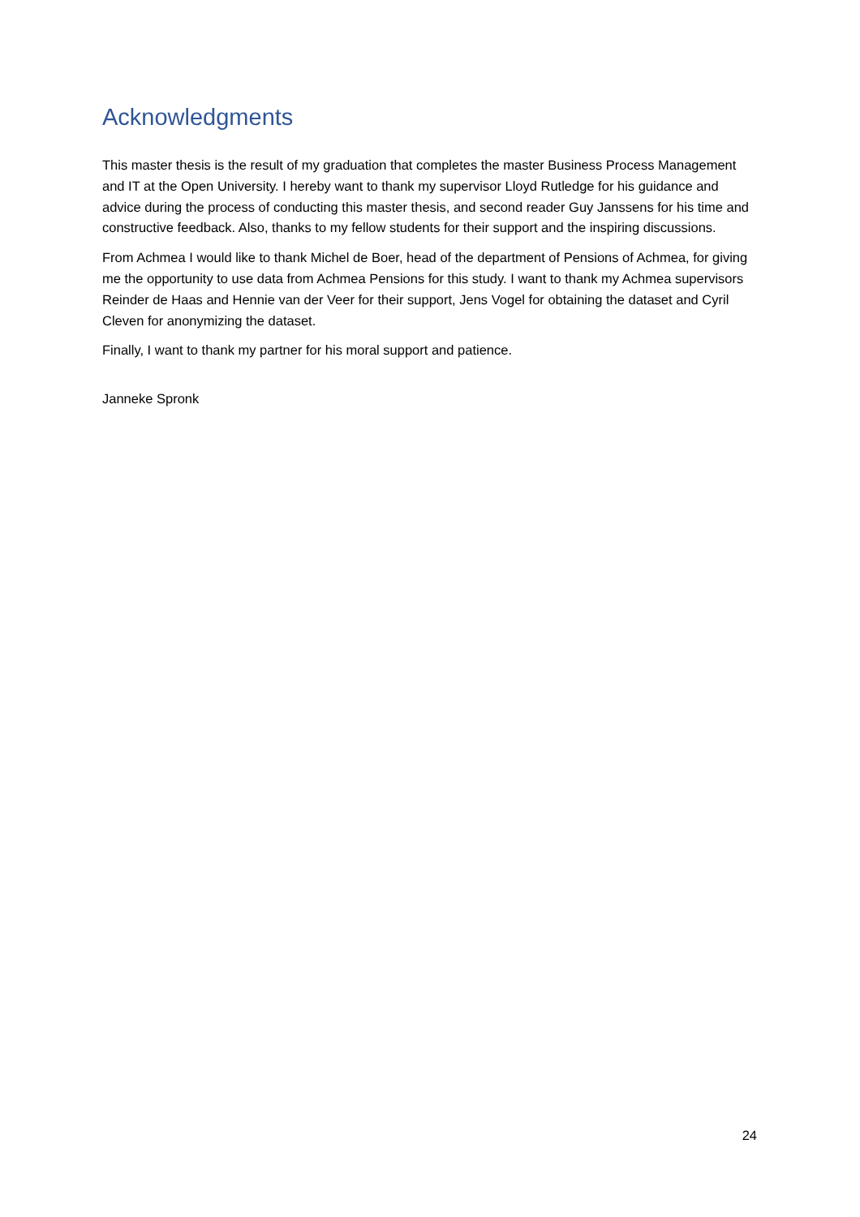Acknowledgments
This master thesis is the result of my graduation that completes the master Business Process Management and IT at the Open University. I hereby want to thank my supervisor Lloyd Rutledge for his guidance and advice during the process of conducting this master thesis, and second reader Guy Janssens for his time and constructive feedback. Also, thanks to my fellow students for their support and the inspiring discussions.
From Achmea I would like to thank Michel de Boer, head of the department of Pensions of Achmea, for giving me the opportunity to use data from Achmea Pensions for this study. I want to thank my Achmea supervisors Reinder de Haas and Hennie van der Veer for their support, Jens Vogel for obtaining the dataset and Cyril Cleven for anonymizing the dataset.
Finally, I want to thank my partner for his moral support and patience.
Janneke Spronk
24